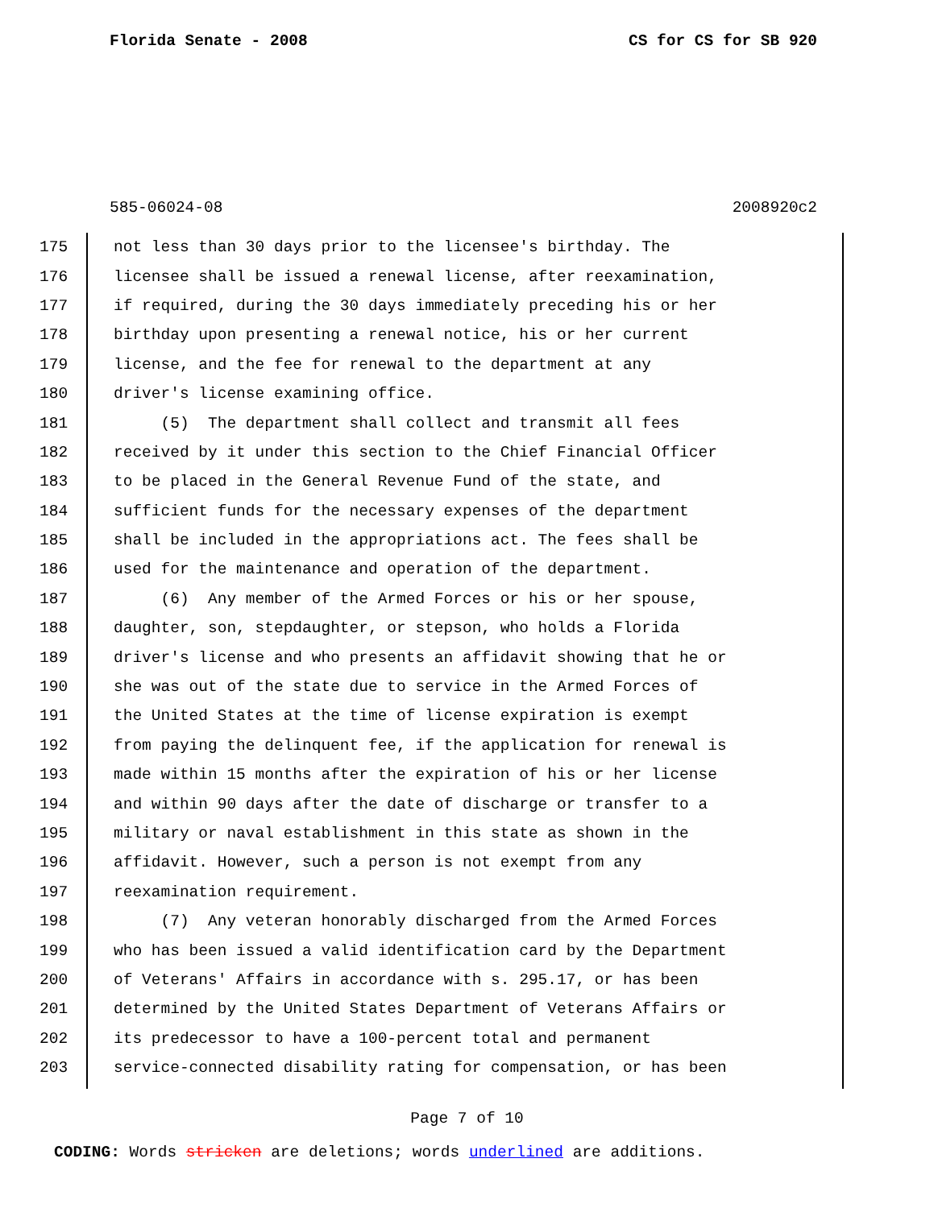Florida Senate - 2008 CS for CS for SB 920
585-06024-08 2008920c2
175 not less than 30 days prior to the licensee's birthday. The
176 licensee shall be issued a renewal license, after reexamination,
177 if required, during the 30 days immediately preceding his or her
178 birthday upon presenting a renewal notice, his or her current
179 license, and the fee for renewal to the department at any
180 driver's license examining office.
181 (5) The department shall collect and transmit all fees
182 received by it under this section to the Chief Financial Officer
183 to be placed in the General Revenue Fund of the state, and
184 sufficient funds for the necessary expenses of the department
185 shall be included in the appropriations act. The fees shall be
186 used for the maintenance and operation of the department.
187 (6) Any member of the Armed Forces or his or her spouse,
188 daughter, son, stepdaughter, or stepson, who holds a Florida
189 driver's license and who presents an affidavit showing that he or
190 she was out of the state due to service in the Armed Forces of
191 the United States at the time of license expiration is exempt
192 from paying the delinquent fee, if the application for renewal is
193 made within 15 months after the expiration of his or her license
194 and within 90 days after the date of discharge or transfer to a
195 military or naval establishment in this state as shown in the
196 affidavit. However, such a person is not exempt from any
197 reexamination requirement.
198 (7) Any veteran honorably discharged from the Armed Forces
199 who has been issued a valid identification card by the Department
200 of Veterans' Affairs in accordance with s. 295.17, or has been
201 determined by the United States Department of Veterans Affairs or
202 its predecessor to have a 100-percent total and permanent
203 service-connected disability rating for compensation, or has been
Page 7 of 10
CODING: Words stricken are deletions; words underlined are additions.